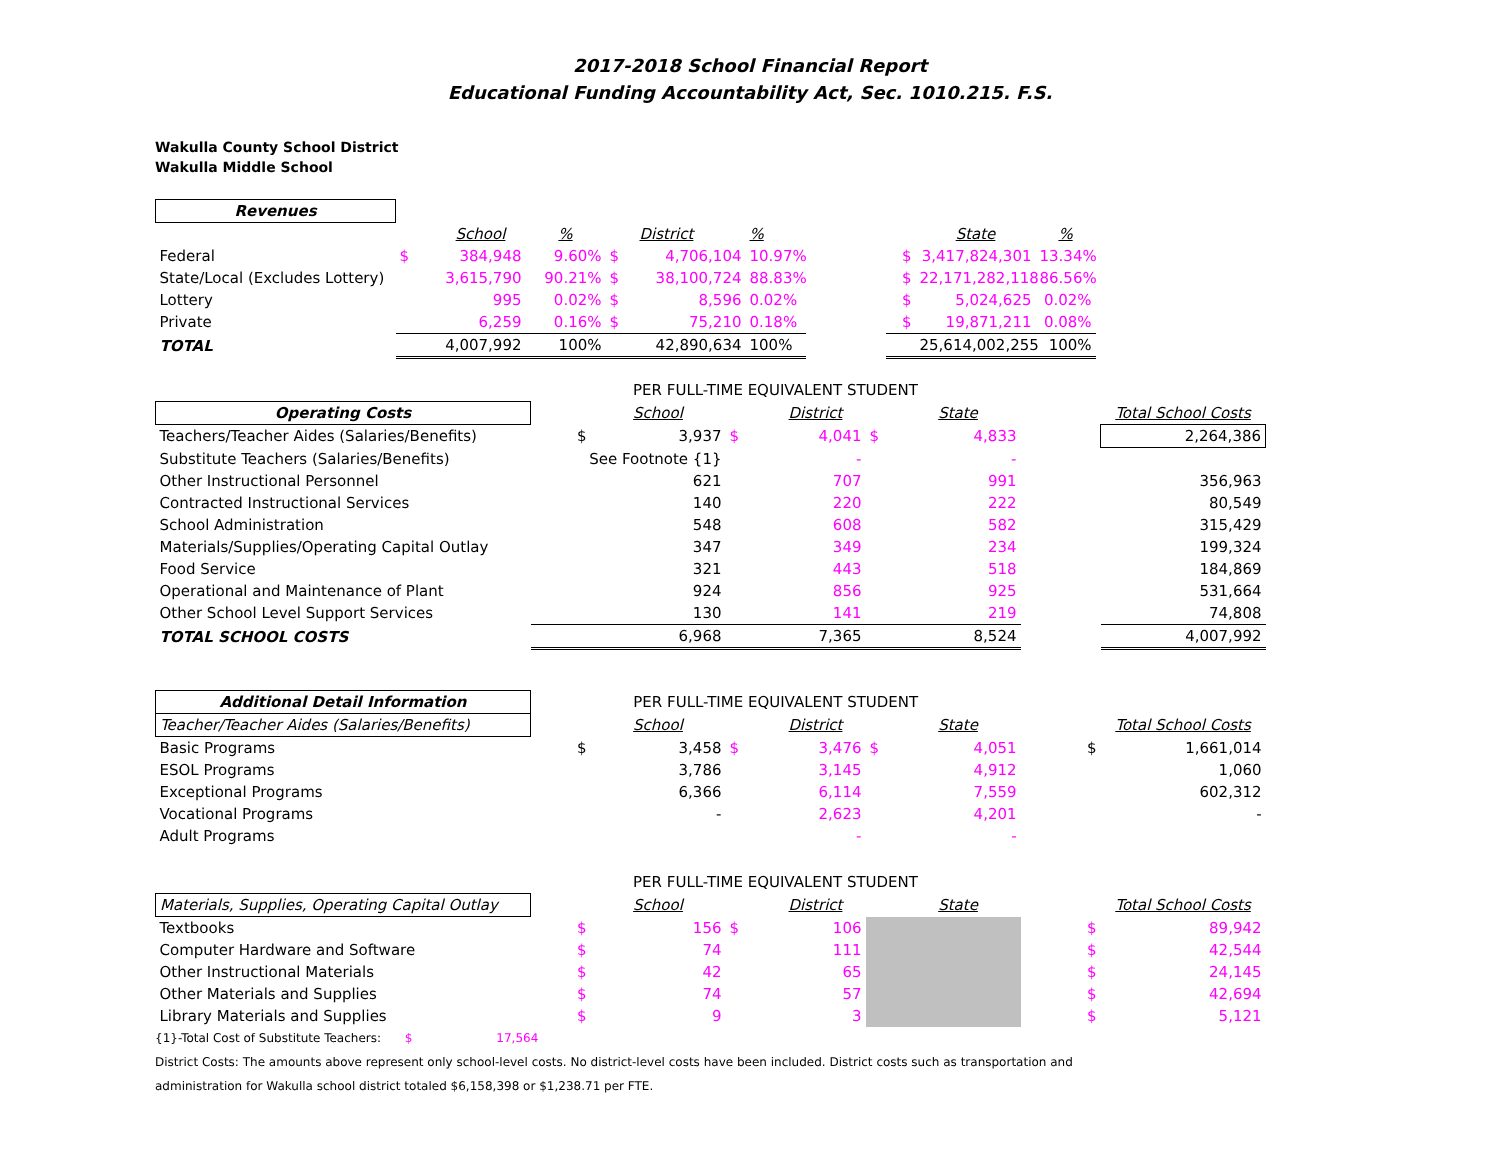2017-2018 School Financial Report
Educational Funding Accountability Act, Sec. 1010.215. F.S.
Wakulla County School District
Wakulla Middle School
| Revenues | | | | | | | | | | |
| | | School | % | | District | % | | | State | % |
| Federal | $ | 384,948 | 9.60% | $ | 4,706,104 | 10.97% | | $ | 3,417,824,301 | 13.34% |
| State/Local (Excludes Lottery) | | 3,615,790 | 90.21% | $ | 38,100,724 | 88.83% | | $ | 22,171,282,118 | 86.56% |
| Lottery | | 995 | 0.02% | $ | 8,596 | 0.02% | | $ | 5,024,625 | 0.02% |
| Private | | 6,259 | 0.16% | $ | 75,210 | 0.18% | | $ | 19,871,211 | 0.08% |
| TOTAL | | 4,007,992 | 100% | | 42,890,634 | 100% | | | 25,614,002,255 | 100% |
| | PER FULL-TIME EQUIVALENT STUDENT | | | | | | | |
| Operating Costs | | School | | District | | State | | Total School Costs |
| Teachers/Teacher Aides (Salaries/Benefits) | $ | 3,937 | $ | 4,041 | $ | 4,833 | | 2,264,386 |
| Substitute Teachers (Salaries/Benefits) | See Footnote {1} | | | - | | - | | |
| Other Instructional Personnel | | 621 | | 707 | | 991 | | 356,963 |
| Contracted Instructional Services | | 140 | | 220 | | 222 | | 80,549 |
| School Administration | | 548 | | 608 | | 582 | | 315,429 |
| Materials/Supplies/Operating Capital Outlay | | 347 | | 349 | | 234 | | 199,324 |
| Food Service | | 321 | | 443 | | 518 | | 184,869 |
| Operational and Maintenance of Plant | | 924 | | 856 | | 925 | | 531,664 |
| Other School Level Support Services | | 130 | | 141 | | 219 | | 74,808 |
| TOTAL SCHOOL COSTS | | 6,968 | | 7,365 | | 8,524 | | 4,007,992 |
| Additional Detail Information | PER FULL-TIME EQUIVALENT STUDENT | | | | | | | |
| Teacher/Teacher Aides (Salaries/Benefits) | | School | | District | | State | | Total School Costs |
| Basic Programs | $ | 3,458 | $ | 3,476 | $ | 4,051 | $ | 1,661,014 |
| ESOL Programs | | 3,786 | | 3,145 | | 4,912 | | 1,060 |
| Exceptional Programs | | 6,366 | | 6,114 | | 7,559 | | 602,312 |
| Vocational Programs | | - | | 2,623 | | 4,201 | | - |
| Adult Programs | | | | - | | - | | |
| | PER FULL-TIME EQUIVALENT STUDENT | | | | | | | |
| Materials, Supplies, Operating Capital Outlay | | School | | District | | State | | Total School Costs |
| Textbooks | $ | 156 | $ | 106 | | | $ | 89,942 |
| Computer Hardware and Software | $ | 74 | | 111 | | | $ | 42,544 |
| Other Instructional Materials | $ | 42 | | 65 | | | $ | 24,145 |
| Other Materials and Supplies | $ | 74 | | 57 | | | $ | 42,694 |
| Library Materials and Supplies | $ | 9 | | 3 | | | $ | 5,121 |
{1}-Total Cost of Substitute Teachers: $ 17,564
District Costs: The amounts above represent only school-level costs. No district-level costs have been included. District costs such as transportation and
administration for Wakulla school district totaled $6,158,398 or $1,238.71 per FTE.